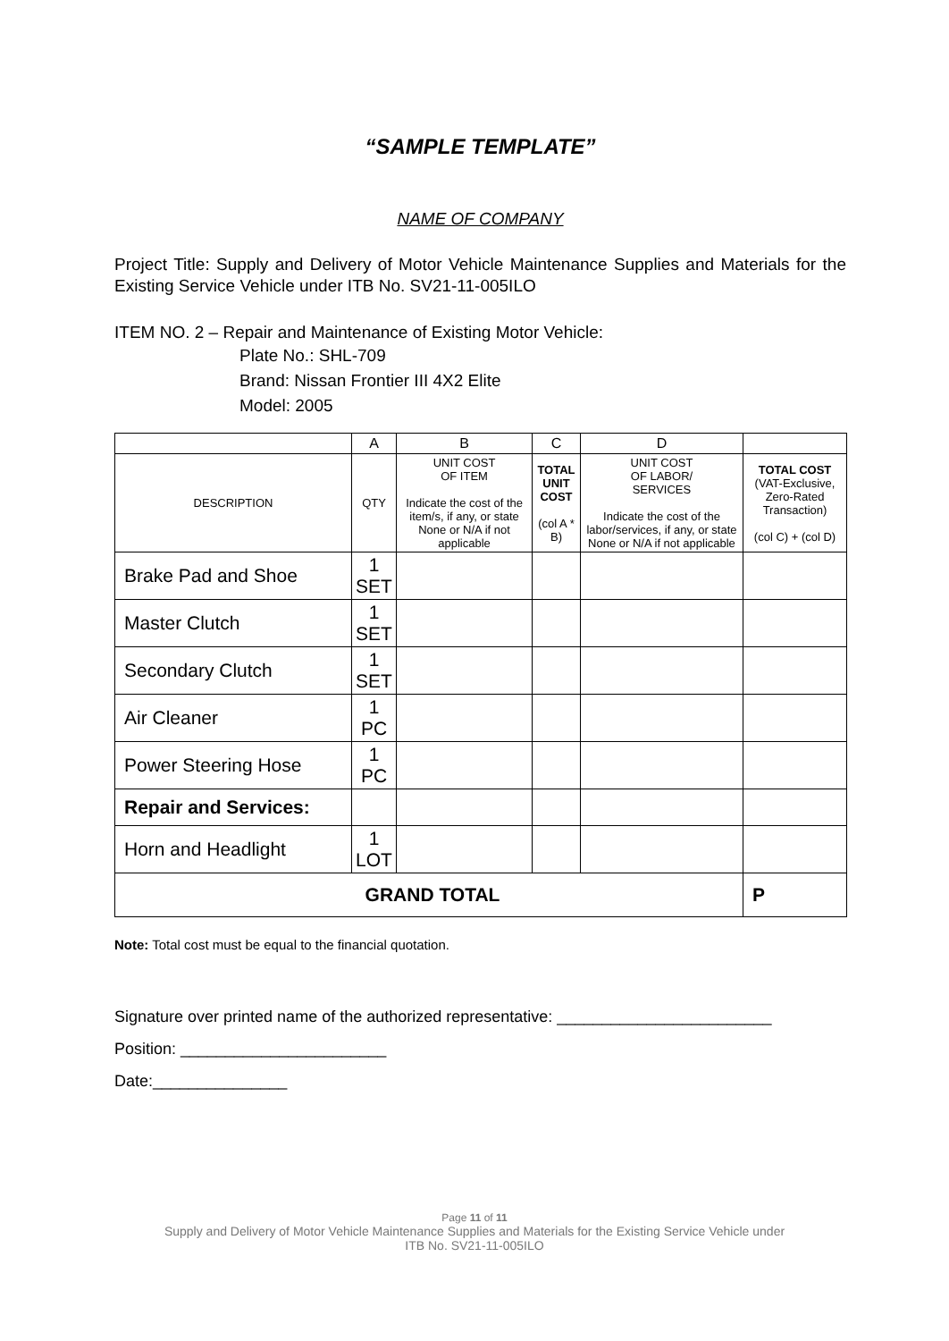“SAMPLE TEMPLATE”
NAME OF COMPANY
Project Title: Supply and Delivery of Motor Vehicle Maintenance Supplies and Materials for the Existing Service Vehicle under ITB No. SV21-11-005ILO
ITEM NO. 2 – Repair and Maintenance of Existing Motor Vehicle:
Plate No.: SHL-709
Brand: Nissan Frontier III 4X2 Elite
Model: 2005
| | A | B | C | D | |
| --- | --- | --- | --- | --- | --- |
| DESCRIPTION | QTY | UNIT COST OF ITEM Indicate the cost of the item/s, if any, or state None or N/A if not applicable | TOTAL UNIT COST (col A * B) | UNIT COST OF LABOR/ SERVICES Indicate the cost of the labor/services, if any, or state None or N/A if not applicable | TOTAL COST (VAT-Exclusive, Zero-Rated Transaction) (col C) + (col D) |
| Brake Pad and Shoe | 1 SET | | | | |
| Master Clutch | 1 SET | | | | |
| Secondary Clutch | 1 SET | | | | |
| Air Cleaner | 1 PC | | | | |
| Power Steering Hose | 1 PC | | | | |
| Repair and Services: | | | | | |
| Horn and Headlight | 1 LOT | | | | |
| GRAND TOTAL | | | | | P |
Note: Total cost must be equal to the financial quotation.
Signature over printed name of the authorized representative: ________________________
Position: _______________________
Date:_______________
Page 11 of 11
Supply and Delivery of Motor Vehicle Maintenance Supplies and Materials for the Existing Service Vehicle under
ITB No. SV21-11-005ILO